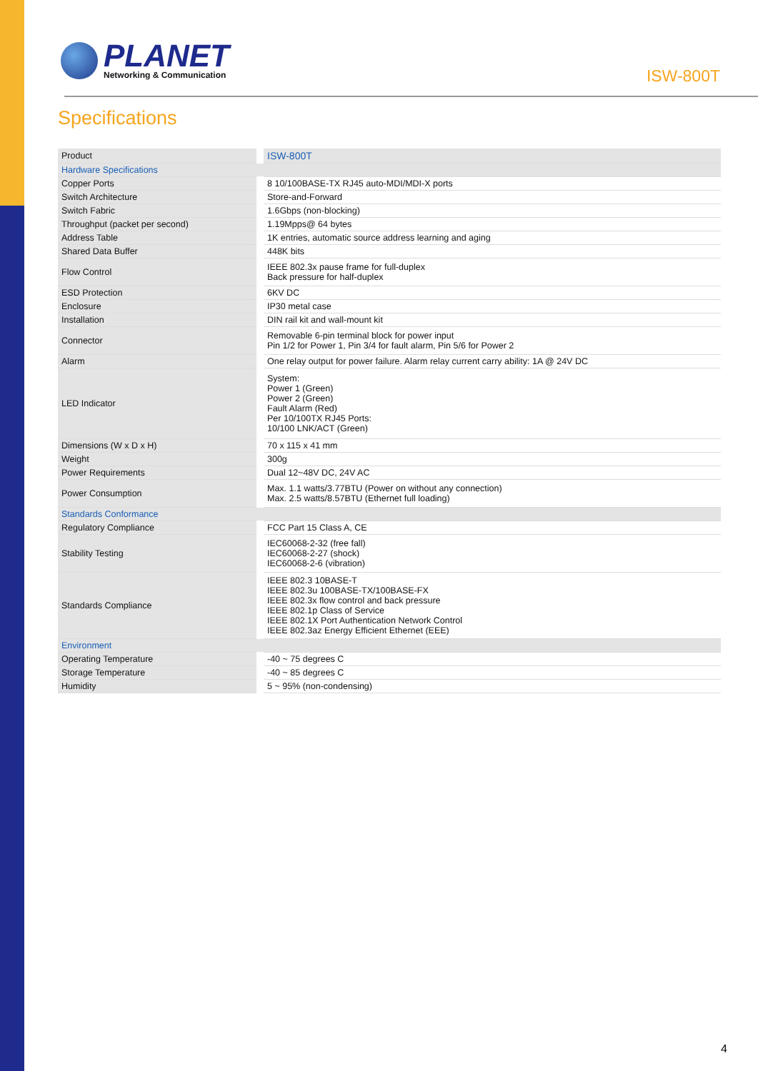PLANET
Networking & Communication
ISW-800T
Specifications
| Product | ISW-800T |
| Hardware Specifications | |
| Copper Ports | 8 10/100BASE-TX RJ45 auto-MDI/MDI-X ports |
| Switch Architecture | Store-and-Forward |
| Switch Fabric | 1.6Gbps (non-blocking) |
| Throughput (packet per second) | 1.19Mpps@ 64 bytes |
| Address Table | 1K entries, automatic source address learning and aging |
| Shared Data Buffer | 448K bits |
| Flow Control | IEEE 802.3x pause frame for full-duplex Back pressure for half-duplex |
| ESD Protection | 6KV DC |
| Enclosure | IP30 metal case |
| Installation | DIN rail kit and wall-mount kit |
| Connector | Removable 6-pin terminal block for power input Pin 1/2 for Power 1, Pin 3/4 for fault alarm, Pin 5/6 for Power 2 |
| Alarm | One relay output for power failure. Alarm relay current carry ability: 1A @ 24V DC |
| LED Indicator | System: Power 1 (Green) Power 2 (Green) Fault Alarm (Red) Per 10/100TX RJ45 Ports: 10/100 LNK/ACT (Green) |
| Dimensions (W x D x H) | 70 x 115 x 41 mm |
| Weight | 300g |
| Power Requirements | Dual 12~48V DC, 24V AC |
| Power Consumption | Max. 1.1 watts/3.77BTU (Power on without any connection) Max. 2.5 watts/8.57BTU (Ethernet full loading) |
| Standards Conformance | |
| Regulatory Compliance | FCC Part 15 Class A, CE |
| Stability Testing | IEC60068-2-32 (free fall) IEC60068-2-27 (shock) IEC60068-2-6 (vibration) |
| Standards Compliance | IEEE 802.3 10BASE-T IEEE 802.3u 100BASE-TX/100BASE-FX IEEE 802.3x flow control and back pressure IEEE 802.1p Class of Service IEEE 802.1X Port Authentication Network Control IEEE 802.3az Energy Efficient Ethernet (EEE) |
| Environment | |
| Operating Temperature | -40 ~ 75 degrees C |
| Storage Temperature | -40 ~ 85 degrees C |
| Humidity | 5 ~ 95% (non-condensing) |
4